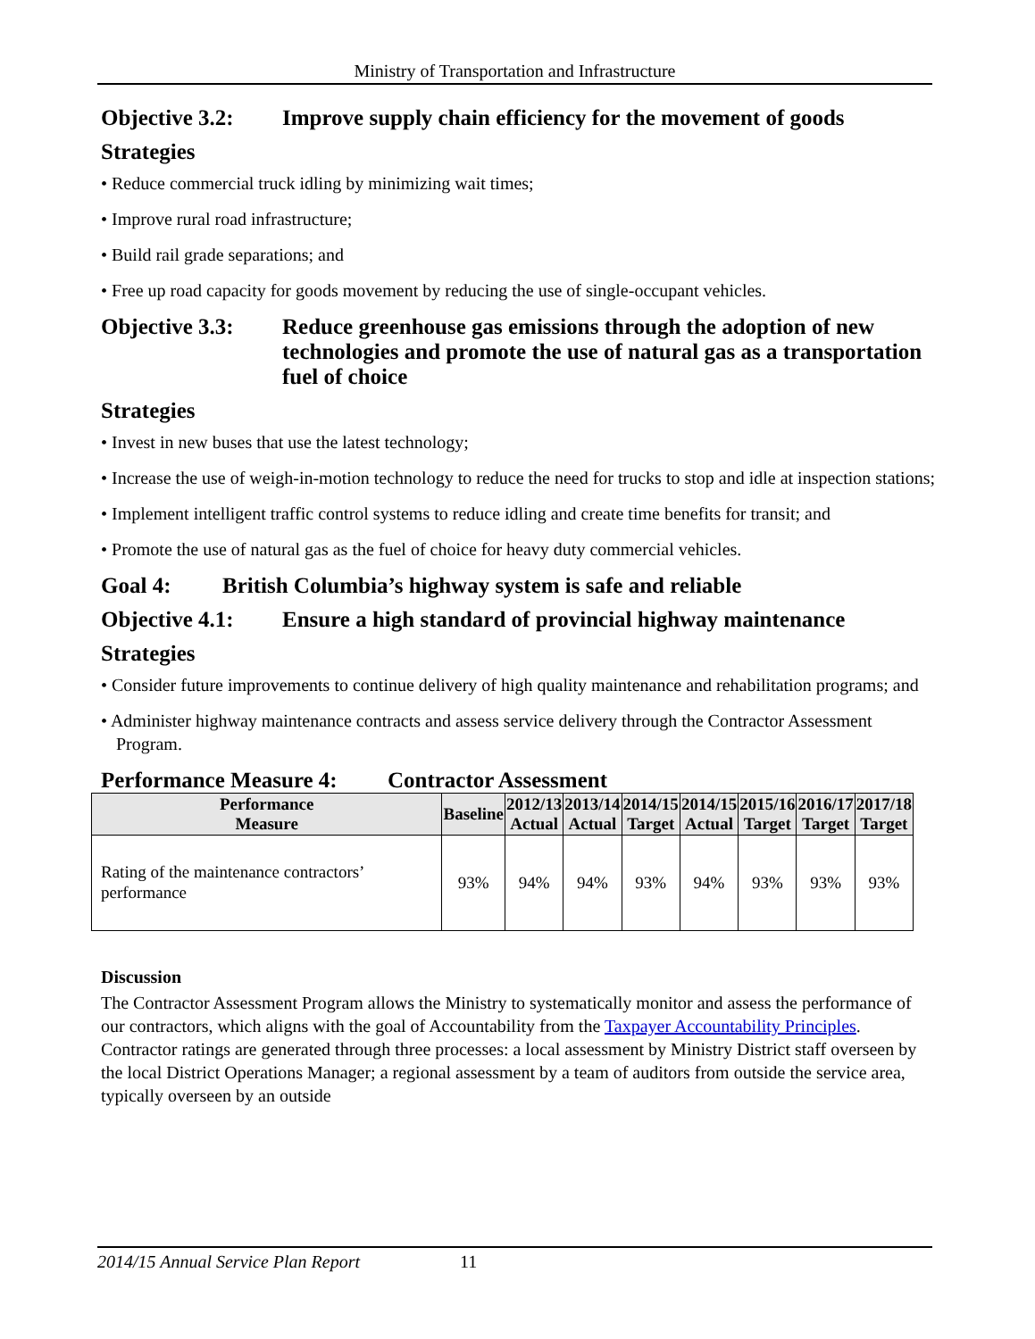Ministry of Transportation and Infrastructure
Objective 3.2: Improve supply chain efficiency for the movement of goods
Strategies
• Reduce commercial truck idling by minimizing wait times;
• Improve rural road infrastructure;
• Build rail grade separations; and
• Free up road capacity for goods movement by reducing the use of single-occupant vehicles.
Objective 3.3: Reduce greenhouse gas emissions through the adoption of new technologies and promote the use of natural gas as a transportation fuel of choice
Strategies
• Invest in new buses that use the latest technology;
• Increase the use of weigh-in-motion technology to reduce the need for trucks to stop and idle at inspection stations;
• Implement intelligent traffic control systems to reduce idling and create time benefits for transit; and
• Promote the use of natural gas as the fuel of choice for heavy duty commercial vehicles.
Goal 4: British Columbia’s highway system is safe and reliable
Objective 4.1: Ensure a high standard of provincial highway maintenance
Strategies
• Consider future improvements to continue delivery of high quality maintenance and rehabilitation programs; and
• Administer highway maintenance contracts and assess service delivery through the Contractor Assessment Program.
Performance Measure 4: Contractor Assessment
| Performance Measure | Baseline | 2012/13 Actual | 2013/14 Actual | 2014/15 Target | 2014/15 Actual | 2015/16 Target | 2016/17 Target | 2017/18 Target |
| --- | --- | --- | --- | --- | --- | --- | --- | --- |
| Rating of the maintenance contractors’ performance | 93% | 94% | 94% | 93% | 94% | 93% | 93% | 93% |
Discussion
The Contractor Assessment Program allows the Ministry to systematically monitor and assess the performance of our contractors, which aligns with the goal of Accountability from the Taxpayer Accountability Principles. Contractor ratings are generated through three processes: a local assessment by Ministry District staff overseen by the local District Operations Manager; a regional assessment by a team of auditors from outside the service area, typically overseen by an outside
2014/15 Annual Service Plan Report 11